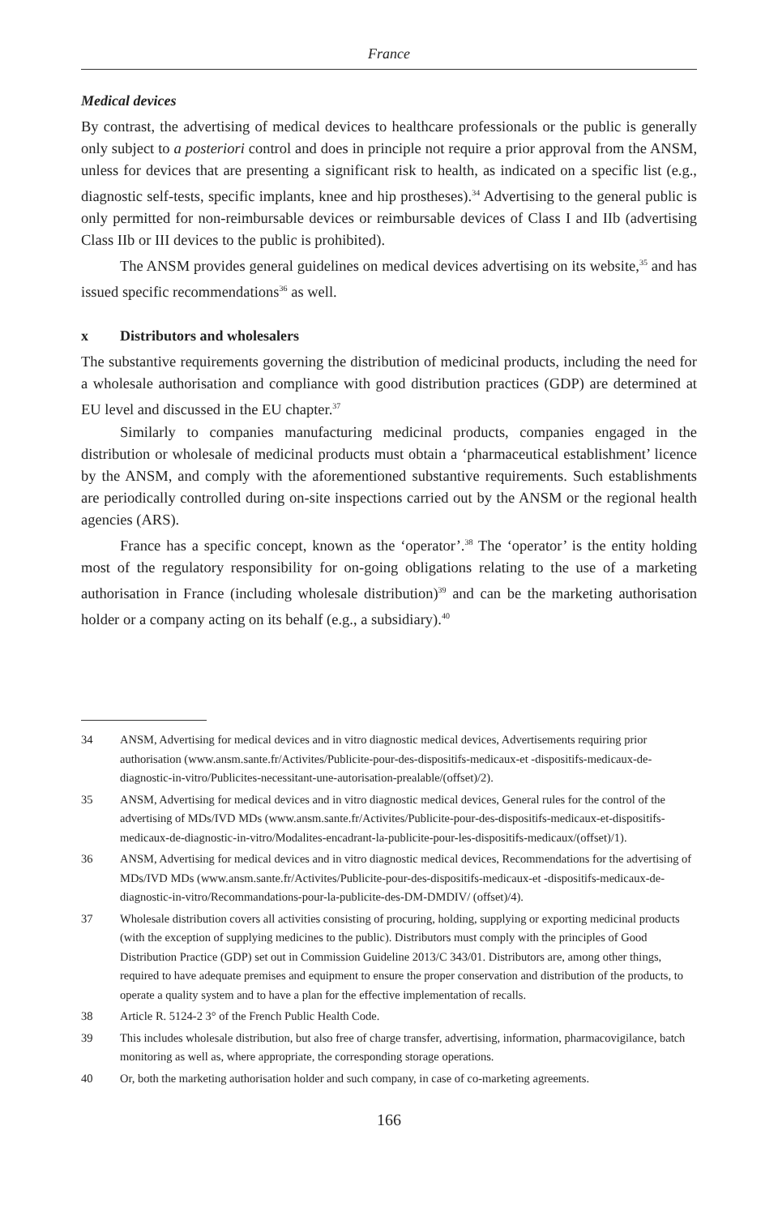France
Medical devices
By contrast, the advertising of medical devices to healthcare professionals or the public is generally only subject to a posteriori control and does in principle not require a prior approval from the ANSM, unless for devices that are presenting a significant risk to health, as indicated on a specific list (e.g., diagnostic self-tests, specific implants, knee and hip prostheses).<sup>34</sup> Advertising to the general public is only permitted for non-reimbursable devices or reimbursable devices of Class I and IIb (advertising Class IIb or III devices to the public is prohibited).
The ANSM provides general guidelines on medical devices advertising on its website,<sup>35</sup> and has issued specific recommendations<sup>36</sup> as well.
x Distributors and wholesalers
The substantive requirements governing the distribution of medicinal products, including the need for a wholesale authorisation and compliance with good distribution practices (GDP) are determined at EU level and discussed in the EU chapter.<sup>37</sup>
Similarly to companies manufacturing medicinal products, companies engaged in the distribution or wholesale of medicinal products must obtain a ‘pharmaceutical establishment’ licence by the ANSM, and comply with the aforementioned substantive requirements. Such establishments are periodically controlled during on-site inspections carried out by the ANSM or the regional health agencies (ARS).
France has a specific concept, known as the ‘operator’.<sup>38</sup> The ‘operator’ is the entity holding most of the regulatory responsibility for on-going obligations relating to the use of a marketing authorisation in France (including wholesale distribution)<sup>39</sup> and can be the marketing authorisation holder or a company acting on its behalf (e.g., a subsidiary).<sup>40</sup>
34 ANSM, Advertising for medical devices and in vitro diagnostic medical devices, Advertisements requiring prior authorisation (www.ansm.sante.fr/Activites/Publicite-pour-des-dispositifs-medicaux-et -dispositifs-medicaux-de-diagnostic-in-vitro/Publicites-necessitant-une-autorisation-prealable/(offset)/2).
35 ANSM, Advertising for medical devices and in vitro diagnostic medical devices, General rules for the control of the advertising of MDs/IVD MDs (www.ansm.sante.fr/Activites/Publicite-pour-des-dispositifs-medicaux-et-dispositifs-medicaux-de-diagnostic-in-vitro/Modalites-encadrant-la-publicite-pour-les-dispositifs-medicaux/(offset)/1).
36 ANSM, Advertising for medical devices and in vitro diagnostic medical devices, Recommendations for the advertising of MDs/IVD MDs (www.ansm.sante.fr/Activites/Publicite-pour-des-dispositifs-medicaux-et -dispositifs-medicaux-de-diagnostic-in-vitro/Recommandations-pour-la-publicite-des-DM-DMDIV/ (offset)/4).
37 Wholesale distribution covers all activities consisting of procuring, holding, supplying or exporting medicinal products (with the exception of supplying medicines to the public). Distributors must comply with the principles of Good Distribution Practice (GDP) set out in Commission Guideline 2013/C 343/01. Distributors are, among other things, required to have adequate premises and equipment to ensure the proper conservation and distribution of the products, to operate a quality system and to have a plan for the effective implementation of recalls.
38 Article R. 5124-2 3° of the French Public Health Code.
39 This includes wholesale distribution, but also free of charge transfer, advertising, information, pharmacovigilance, batch monitoring as well as, where appropriate, the corresponding storage operations.
40 Or, both the marketing authorisation holder and such company, in case of co-marketing agreements.
166